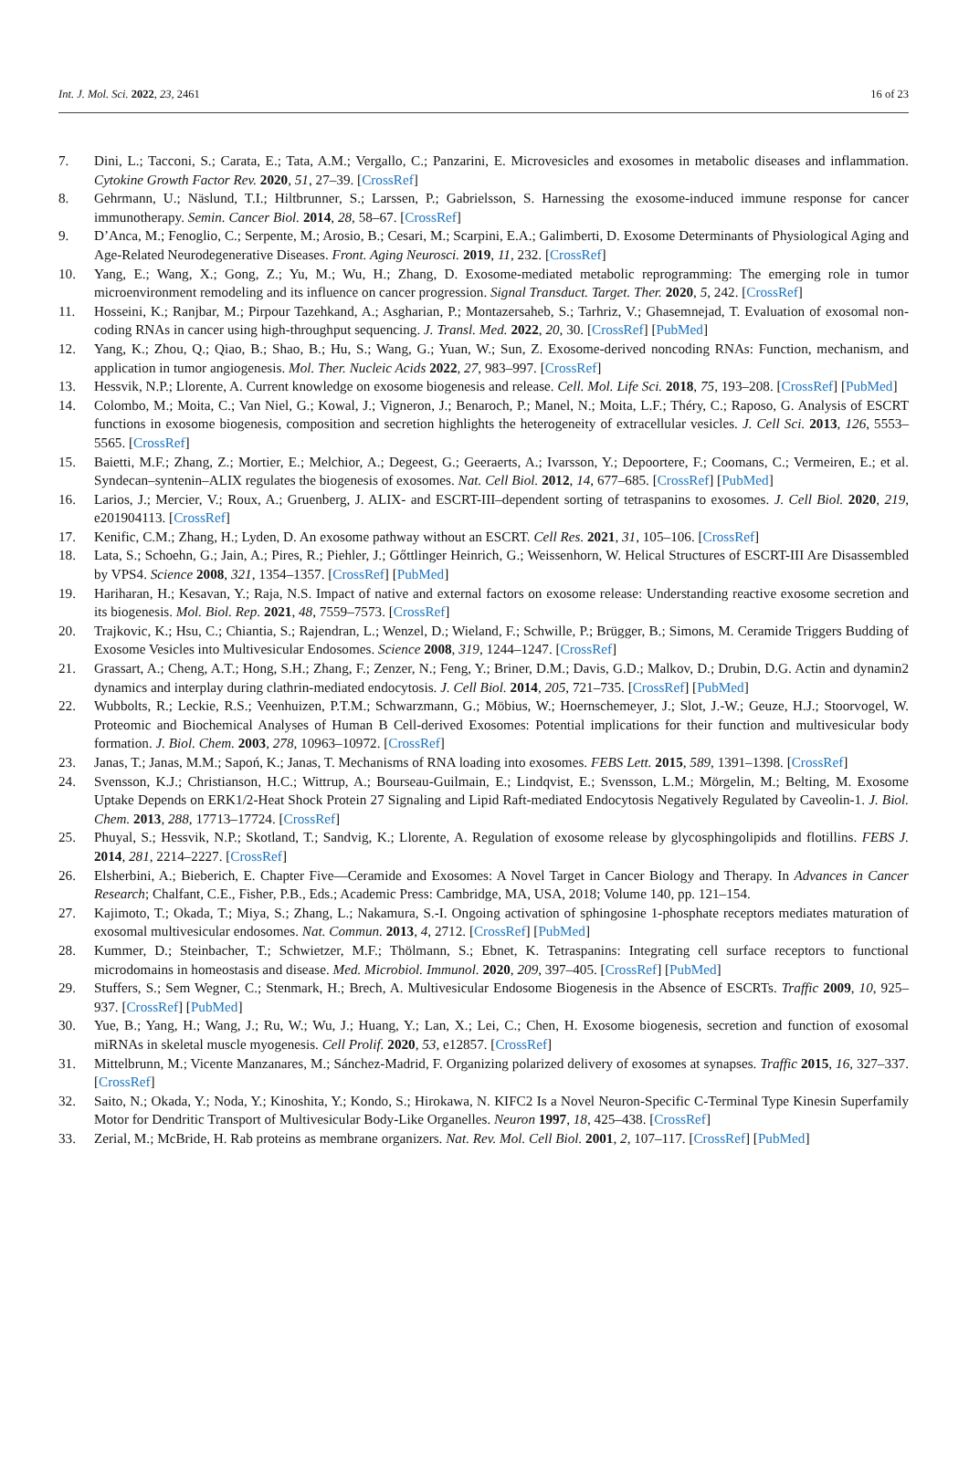Int. J. Mol. Sci. 2022, 23, 2461 16 of 23
7. Dini, L.; Tacconi, S.; Carata, E.; Tata, A.M.; Vergallo, C.; Panzarini, E. Microvesicles and exosomes in metabolic diseases and inflammation. Cytokine Growth Factor Rev. 2020, 51, 27–39. [CrossRef]
8. Gehrmann, U.; Näslund, T.I.; Hiltbrunner, S.; Larssen, P.; Gabrielsson, S. Harnessing the exosome-induced immune response for cancer immunotherapy. Semin. Cancer Biol. 2014, 28, 58–67. [CrossRef]
9. D’Anca, M.; Fenoglio, C.; Serpente, M.; Arosio, B.; Cesari, M.; Scarpini, E.A.; Galimberti, D. Exosome Determinants of Physiological Aging and Age-Related Neurodegenerative Diseases. Front. Aging Neurosci. 2019, 11, 232. [CrossRef]
10. Yang, E.; Wang, X.; Gong, Z.; Yu, M.; Wu, H.; Zhang, D. Exosome-mediated metabolic reprogramming: The emerging role in tumor microenvironment remodeling and its influence on cancer progression. Signal Transduct. Target. Ther. 2020, 5, 242. [CrossRef]
11. Hosseini, K.; Ranjbar, M.; Pirpour Tazehkand, A.; Asgharian, P.; Montazersaheb, S.; Tarhriz, V.; Ghasemnejad, T. Evaluation of exosomal non-coding RNAs in cancer using high-throughput sequencing. J. Transl. Med. 2022, 20, 30. [CrossRef] [PubMed]
12. Yang, K.; Zhou, Q.; Qiao, B.; Shao, B.; Hu, S.; Wang, G.; Yuan, W.; Sun, Z. Exosome-derived noncoding RNAs: Function, mechanism, and application in tumor angiogenesis. Mol. Ther. Nucleic Acids 2022, 27, 983–997. [CrossRef]
13. Hessvik, N.P.; Llorente, A. Current knowledge on exosome biogenesis and release. Cell. Mol. Life Sci. 2018, 75, 193–208. [CrossRef] [PubMed]
14. Colombo, M.; Moita, C.; Van Niel, G.; Kowal, J.; Vigneron, J.; Benaroch, P.; Manel, N.; Moita, L.F.; Théry, C.; Raposo, G. Analysis of ESCRT functions in exosome biogenesis, composition and secretion highlights the heterogeneity of extracellular vesicles. J. Cell Sci. 2013, 126, 5553–5565. [CrossRef]
15. Baietti, M.F.; Zhang, Z.; Mortier, E.; Melchior, A.; Degeest, G.; Geeraerts, A.; Ivarsson, Y.; Depoortere, F.; Coomans, C.; Vermeiren, E.; et al. Syndecan–syntenin–ALIX regulates the biogenesis of exosomes. Nat. Cell Biol. 2012, 14, 677–685. [CrossRef] [PubMed]
16. Larios, J.; Mercier, V.; Roux, A.; Gruenberg, J. ALIX- and ESCRT-III–dependent sorting of tetraspanins to exosomes. J. Cell Biol. 2020, 219, e201904113. [CrossRef]
17. Kenific, C.M.; Zhang, H.; Lyden, D. An exosome pathway without an ESCRT. Cell Res. 2021, 31, 105–106. [CrossRef]
18. Lata, S.; Schoehn, G.; Jain, A.; Pires, R.; Piehler, J.; Gőttlinger Heinrich, G.; Weissenhorn, W. Helical Structures of ESCRT-III Are Disassembled by VPS4. Science 2008, 321, 1354–1357. [CrossRef] [PubMed]
19. Hariharan, H.; Kesavan, Y.; Raja, N.S. Impact of native and external factors on exosome release: Understanding reactive exosome secretion and its biogenesis. Mol. Biol. Rep. 2021, 48, 7559–7573. [CrossRef]
20. Trajkovic, K.; Hsu, C.; Chiantia, S.; Rajendran, L.; Wenzel, D.; Wieland, F.; Schwille, P.; Brügger, B.; Simons, M. Ceramide Triggers Budding of Exosome Vesicles into Multivesicular Endosomes. Science 2008, 319, 1244–1247. [CrossRef]
21. Grassart, A.; Cheng, A.T.; Hong, S.H.; Zhang, F.; Zenzer, N.; Feng, Y.; Briner, D.M.; Davis, G.D.; Malkov, D.; Drubin, D.G. Actin and dynamin2 dynamics and interplay during clathrin-mediated endocytosis. J. Cell Biol. 2014, 205, 721–735. [CrossRef] [PubMed]
22. Wubbolts, R.; Leckie, R.S.; Veenhuizen, P.T.M.; Schwarzmann, G.; Möbius, W.; Hoernschemeyer, J.; Slot, J.-W.; Geuze, H.J.; Stoorvogel, W. Proteomic and Biochemical Analyses of Human B Cell-derived Exosomes: Potential implications for their function and multivesicular body formation. J. Biol. Chem. 2003, 278, 10963–10972. [CrossRef]
23. Janas, T.; Janas, M.M.; Sapoń, K.; Janas, T. Mechanisms of RNA loading into exosomes. FEBS Lett. 2015, 589, 1391–1398. [CrossRef]
24. Svensson, K.J.; Christianson, H.C.; Wittrup, A.; Bourseau-Guilmain, E.; Lindqvist, E.; Svensson, L.M.; Mörgelin, M.; Belting, M. Exosome Uptake Depends on ERK1/2-Heat Shock Protein 27 Signaling and Lipid Raft-mediated Endocytosis Negatively Regulated by Caveolin-1. J. Biol. Chem. 2013, 288, 17713–17724. [CrossRef]
25. Phuyal, S.; Hessvik, N.P.; Skotland, T.; Sandvig, K.; Llorente, A. Regulation of exosome release by glycosphingolipids and flotillins. FEBS J. 2014, 281, 2214–2227. [CrossRef]
26. Elsherbini, A.; Bieberich, E. Chapter Five—Ceramide and Exosomes: A Novel Target in Cancer Biology and Therapy. In Advances in Cancer Research; Chalfant, C.E., Fisher, P.B., Eds.; Academic Press: Cambridge, MA, USA, 2018; Volume 140, pp. 121–154.
27. Kajimoto, T.; Okada, T.; Miya, S.; Zhang, L.; Nakamura, S.-I. Ongoing activation of sphingosine 1-phosphate receptors mediates maturation of exosomal multivesicular endosomes. Nat. Commun. 2013, 4, 2712. [CrossRef] [PubMed]
28. Kummer, D.; Steinbacher, T.; Schwietzer, M.F.; Thölmann, S.; Ebnet, K. Tetraspanins: Integrating cell surface receptors to functional microdomains in homeostasis and disease. Med. Microbiol. Immunol. 2020, 209, 397–405. [CrossRef] [PubMed]
29. Stuffers, S.; Sem Wegner, C.; Stenmark, H.; Brech, A. Multivesicular Endosome Biogenesis in the Absence of ESCRTs. Traffic 2009, 10, 925–937. [CrossRef] [PubMed]
30. Yue, B.; Yang, H.; Wang, J.; Ru, W.; Wu, J.; Huang, Y.; Lan, X.; Lei, C.; Chen, H. Exosome biogenesis, secretion and function of exosomal miRNAs in skeletal muscle myogenesis. Cell Prolif. 2020, 53, e12857. [CrossRef]
31. Mittelbrunn, M.; Vicente Manzanares, M.; Sánchez-Madrid, F. Organizing polarized delivery of exosomes at synapses. Traffic 2015, 16, 327–337. [CrossRef]
32. Saito, N.; Okada, Y.; Noda, Y.; Kinoshita, Y.; Kondo, S.; Hirokawa, N. KIFC2 Is a Novel Neuron-Specific C-Terminal Type Kinesin Superfamily Motor for Dendritic Transport of Multivesicular Body-Like Organelles. Neuron 1997, 18, 425–438. [CrossRef]
33. Zerial, M.; McBride, H. Rab proteins as membrane organizers. Nat. Rev. Mol. Cell Biol. 2001, 2, 107–117. [CrossRef] [PubMed]